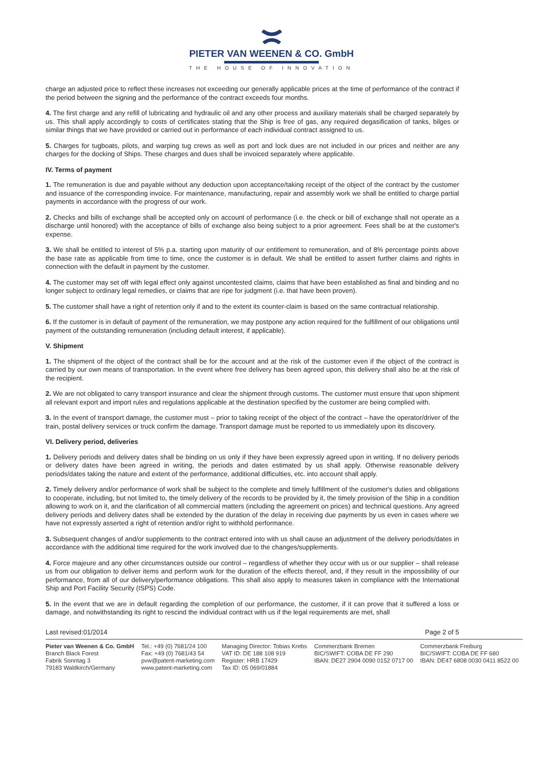PIETER VAN WEENEN & CO. GmbH
THE HOUSE OF INNOVATION
charge an adjusted price to reflect these increases not exceeding our generally applicable prices at the time of performance of the contract if the period between the signing and the performance of the contract exceeds four months.
4. The first charge and any refill of lubricating and hydraulic oil and any other process and auxiliary materials shall be charged separately by us. This shall apply accordingly to costs of certificates stating that the Ship is free of gas, any required degasification of tanks, bilges or similar things that we have provided or carried out in performance of each individual contract assigned to us.
5. Charges for tugboats, pilots, and warping tug crews as well as port and lock dues are not included in our prices and neither are any charges for the docking of Ships. These charges and dues shall be invoiced separately where applicable.
IV. Terms of payment
1. The remuneration is due and payable without any deduction upon acceptance/taking receipt of the object of the contract by the customer and issuance of the corresponding invoice. For maintenance, manufacturing, repair and assembly work we shall be entitled to charge partial payments in accordance with the progress of our work.
2. Checks and bills of exchange shall be accepted only on account of performance (i.e. the check or bill of exchange shall not operate as a discharge until honored) with the acceptance of bills of exchange also being subject to a prior agreement. Fees shall be at the customer's expense.
3. We shall be entitled to interest of 5% p.a. starting upon maturity of our entitlement to remuneration, and of 8% percentage points above the base rate as applicable from time to time, once the customer is in default. We shall be entitled to assert further claims and rights in connection with the default in payment by the customer.
4. The customer may set off with legal effect only against uncontested claims, claims that have been established as final and binding and no longer subject to ordinary legal remedies, or claims that are ripe for judgment (i.e. that have been proven).
5. The customer shall have a right of retention only if and to the extent its counter-claim is based on the same contractual relationship.
6. If the customer is in default of payment of the remuneration, we may postpone any action required for the fulfillment of our obligations until payment of the outstanding remuneration (including default interest, if applicable).
V. Shipment
1. The shipment of the object of the contract shall be for the account and at the risk of the customer even if the object of the contract is carried by our own means of transportation. In the event where free delivery has been agreed upon, this delivery shall also be at the risk of the recipient.
2. We are not obligated to carry transport insurance and clear the shipment through customs. The customer must ensure that upon shipment all relevant export and import rules and regulations applicable at the destination specified by the customer are being complied with.
3. In the event of transport damage, the customer must – prior to taking receipt of the object of the contract – have the operator/driver of the train, postal delivery services or truck confirm the damage. Transport damage must be reported to us immediately upon its discovery.
VI. Delivery period, deliveries
1. Delivery periods and delivery dates shall be binding on us only if they have been expressly agreed upon in writing. If no delivery periods or delivery dates have been agreed in writing, the periods and dates estimated by us shall apply. Otherwise reasonable delivery periods/dates taking the nature and extent of the performance, additional difficulties, etc. into account shall apply.
2. Timely delivery and/or performance of work shall be subject to the complete and timely fulfillment of the customer's duties and obligations to cooperate, including, but not limited to, the timely delivery of the records to be provided by it, the timely provision of the Ship in a condition allowing to work on it, and the clarification of all commercial matters (including the agreement on prices) and technical questions. Any agreed delivery periods and delivery dates shall be extended by the duration of the delay in receiving due payments by us even in cases where we have not expressly asserted a right of retention and/or right to withhold performance.
3. Subsequent changes of and/or supplements to the contract entered into with us shall cause an adjustment of the delivery periods/dates in accordance with the additional time required for the work involved due to the changes/supplements.
4. Force majeure and any other circumstances outside our control – regardless of whether they occur with us or our supplier – shall release us from our obligation to deliver items and perform work for the duration of the effects thereof, and, if they result in the impossibility of our performance, from all of our delivery/performance obligations. This shall also apply to measures taken in compliance with the International Ship and Port Facility Security (ISPS) Code.
5. In the event that we are in default regarding the completion of our performance, the customer, if it can prove that it suffered a loss or damage, and notwithstanding its right to rescind the individual contract with us if the legal requirements are met, shall
Last revised:01/2014 Page 2 of 5
Pieter van Weenen & Co. GmbH
Branch Black Forest
Fabrik Sonntag 3
79183 Waldkirch/Germany
Tel.: +49 (0) 7681/24 100
Fax: +49 (0) 7681/43 54
pvw@patent-marketing.com
www.patent-marketing.com
Managing Director: Tobias Krebs
VAT ID: DE 188 108 919
Register: HRB 17429
Tax ID: 05 069/01884
Commerzbank Bremen
BIC/SWIFT: COBA DE FF 290
IBAN: DE27 2904 0090 0152 0717 00
Commerzbank Freiburg
BIC/SWIFT: COBA DE FF 680
IBAN: DE47 6808 0030 0411 8522 00